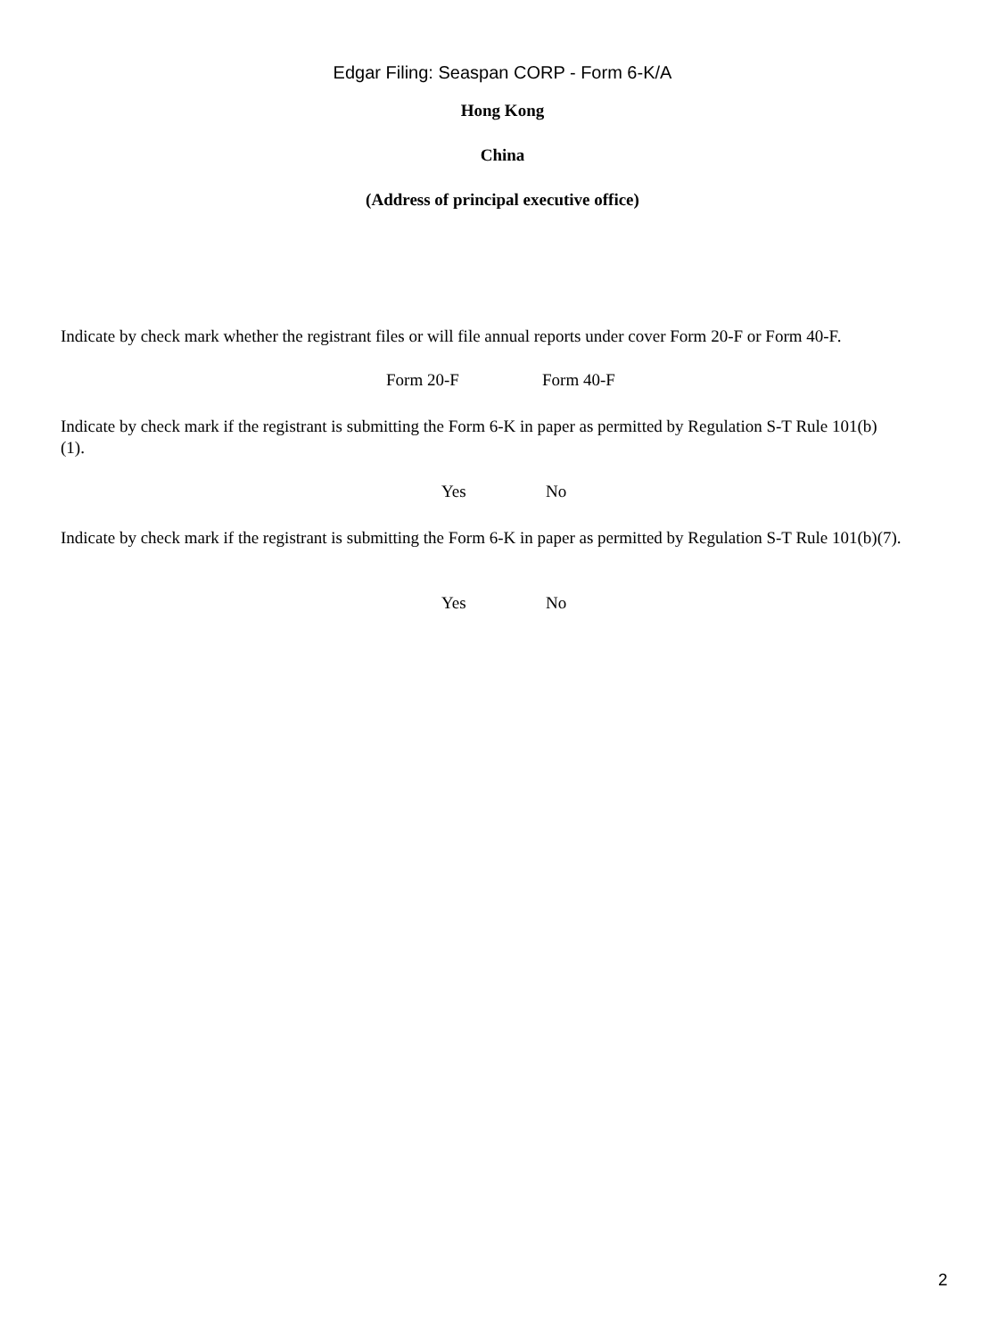Edgar Filing: Seaspan CORP - Form 6-K/A
Hong Kong
China
(Address of principal executive office)
Indicate by check mark whether the registrant files or will file annual reports under cover Form 20-F or Form 40-F.
Form 20-F Form 40-F
Indicate by check mark if the registrant is submitting the Form 6-K in paper as permitted by Regulation S-T Rule 101(b)(1).
Yes No
Indicate by check mark if the registrant is submitting the Form 6-K in paper as permitted by Regulation S-T Rule 101(b)(7).
Yes No
2